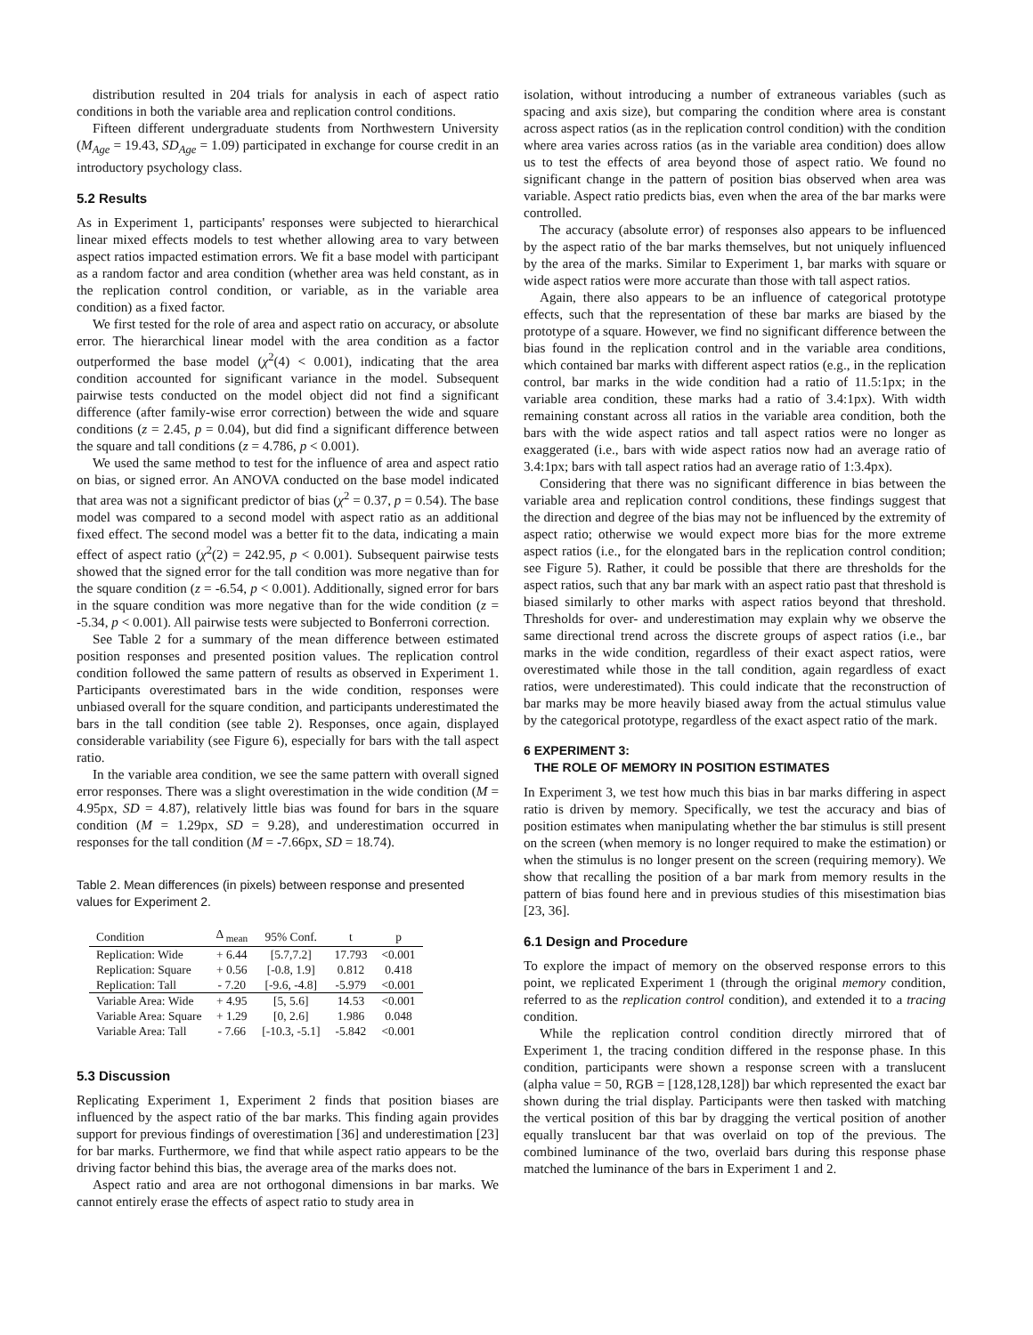distribution resulted in 204 trials for analysis in each of aspect ratio conditions in both the variable area and replication control conditions.
Fifteen different undergraduate students from Northwestern University (M<sub>Age</sub> = 19.43, SD<sub>Age</sub> = 1.09) participated in exchange for course credit in an introductory psychology class.
5.2 Results
As in Experiment 1, participants' responses were subjected to hierarchical linear mixed effects models to test whether allowing area to vary between aspect ratios impacted estimation errors. We fit a base model with participant as a random factor and area condition (whether area was held constant, as in the replication control condition, or variable, as in the variable area condition) as a fixed factor.
We first tested for the role of area and aspect ratio on accuracy, or absolute error. The hierarchical linear model with the area condition as a factor outperformed the base model (χ<sup>2</sup>(4) < 0.001), indicating that the area condition accounted for significant variance in the model. Subsequent pairwise tests conducted on the model object did not find a significant difference (after family-wise error correction) between the wide and square conditions (z = 2.45, p = 0.04), but did find a significant difference between the square and tall conditions (z = 4.786, p < 0.001).
We used the same method to test for the influence of area and aspect ratio on bias, or signed error. An ANOVA conducted on the base model indicated that area was not a significant predictor of bias (χ<sup>2</sup> = 0.37, p = 0.54). The base model was compared to a second model with aspect ratio as an additional fixed effect. The second model was a better fit to the data, indicating a main effect of aspect ratio (χ<sup>2</sup>(2) = 242.95, p < 0.001). Subsequent pairwise tests showed that the signed error for the tall condition was more negative than for the square condition (z = -6.54, p < 0.001). Additionally, signed error for bars in the square condition was more negative than for the wide condition (z = -5.34, p < 0.001). All pairwise tests were subjected to Bonferroni correction.
See Table 2 for a summary of the mean difference between estimated position responses and presented position values. The replication control condition followed the same pattern of results as observed in Experiment 1. Participants overestimated bars in the wide condition, responses were unbiased overall for the square condition, and participants underestimated the bars in the tall condition (see table 2). Responses, once again, displayed considerable variability (see Figure 6), especially for bars with the tall aspect ratio.
In the variable area condition, we see the same pattern with overall signed error responses. There was a slight overestimation in the wide condition (M = 4.95px, SD = 4.87), relatively little bias was found for bars in the square condition (M = 1.29px, SD = 9.28), and underestimation occurred in responses for the tall condition (M = -7.66px, SD = 18.74).
Table 2. Mean differences (in pixels) between response and presented values for Experiment 2.
| Condition | Δ <sub>mean</sub> | 95% Conf. | t | p |
| --- | --- | --- | --- | --- |
| Replication: Wide | + 6.44 | [5.7,7.2] | 17.793 | <0.001 |
| Replication: Square | + 0.56 | [-0.8, 1.9] | 0.812 | 0.418 |
| Replication: Tall | - 7.20 | [-9.6, -4.8] | -5.979 | <0.001 |
| Variable Area: Wide | + 4.95 | [5, 5.6] | 14.53 | <0.001 |
| Variable Area: Square | + 1.29 | [0, 2.6] | 1.986 | 0.048 |
| Variable Area: Tall | - 7.66 | [-10.3, -5.1] | -5.842 | <0.001 |
5.3 Discussion
Replicating Experiment 1, Experiment 2 finds that position biases are influenced by the aspect ratio of the bar marks. This finding again provides support for previous findings of overestimation [36] and underestimation [23] for bar marks. Furthermore, we find that while aspect ratio appears to be the driving factor behind this bias, the average area of the marks does not.
Aspect ratio and area are not orthogonal dimensions in bar marks. We cannot entirely erase the effects of aspect ratio to study area in
isolation, without introducing a number of extraneous variables (such as spacing and axis size), but comparing the condition where area is constant across aspect ratios (as in the replication control condition) with the condition where area varies across ratios (as in the variable area condition) does allow us to test the effects of area beyond those of aspect ratio. We found no significant change in the pattern of position bias observed when area was variable. Aspect ratio predicts bias, even when the area of the bar marks were controlled.
The accuracy (absolute error) of responses also appears to be influenced by the aspect ratio of the bar marks themselves, but not uniquely influenced by the area of the marks. Similar to Experiment 1, bar marks with square or wide aspect ratios were more accurate than those with tall aspect ratios.
Again, there also appears to be an influence of categorical prototype effects, such that the representation of these bar marks are biased by the prototype of a square. However, we find no significant difference between the bias found in the replication control and in the variable area conditions, which contained bar marks with different aspect ratios (e.g., in the replication control, bar marks in the wide condition had a ratio of 11.5:1px; in the variable area condition, these marks had a ratio of 3.4:1px). With width remaining constant across all ratios in the variable area condition, both the bars with the wide aspect ratios and tall aspect ratios were no longer as exaggerated (i.e., bars with wide aspect ratios now had an average ratio of 3.4:1px; bars with tall aspect ratios had an average ratio of 1:3.4px).
Considering that there was no significant difference in bias between the variable area and replication control conditions, these findings suggest that the direction and degree of the bias may not be influenced by the extremity of aspect ratio; otherwise we would expect more bias for the more extreme aspect ratios (i.e., for the elongated bars in the replication control condition; see Figure 5). Rather, it could be possible that there are thresholds for the aspect ratios, such that any bar mark with an aspect ratio past that threshold is biased similarly to other marks with aspect ratios beyond that threshold. Thresholds for over- and underestimation may explain why we observe the same directional trend across the discrete groups of aspect ratios (i.e., bar marks in the wide condition, regardless of their exact aspect ratios, were overestimated while those in the tall condition, again regardless of exact ratios, were underestimated). This could indicate that the reconstruction of bar marks may be more heavily biased away from the actual stimulus value by the categorical prototype, regardless of the exact aspect ratio of the mark.
6 EXPERIMENT 3:
THE ROLE OF MEMORY IN POSITION ESTIMATES
In Experiment 3, we test how much this bias in bar marks differing in aspect ratio is driven by memory. Specifically, we test the accuracy and bias of position estimates when manipulating whether the bar stimulus is still present on the screen (when memory is no longer required to make the estimation) or when the stimulus is no longer present on the screen (requiring memory). We show that recalling the position of a bar mark from memory results in the pattern of bias found here and in previous studies of this misestimation bias [23, 36].
6.1 Design and Procedure
To explore the impact of memory on the observed response errors to this point, we replicated Experiment 1 (through the original memory condition, referred to as the replication control condition), and extended it to a tracing condition.
While the replication control condition directly mirrored that of Experiment 1, the tracing condition differed in the response phase. In this condition, participants were shown a response screen with a translucent (alpha value = 50, RGB = [128,128,128]) bar which represented the exact bar shown during the trial display. Participants were then tasked with matching the vertical position of this bar by dragging the vertical position of another equally translucent bar that was overlaid on top of the previous. The combined luminance of the two, overlaid bars during this response phase matched the luminance of the bars in Experiment 1 and 2.